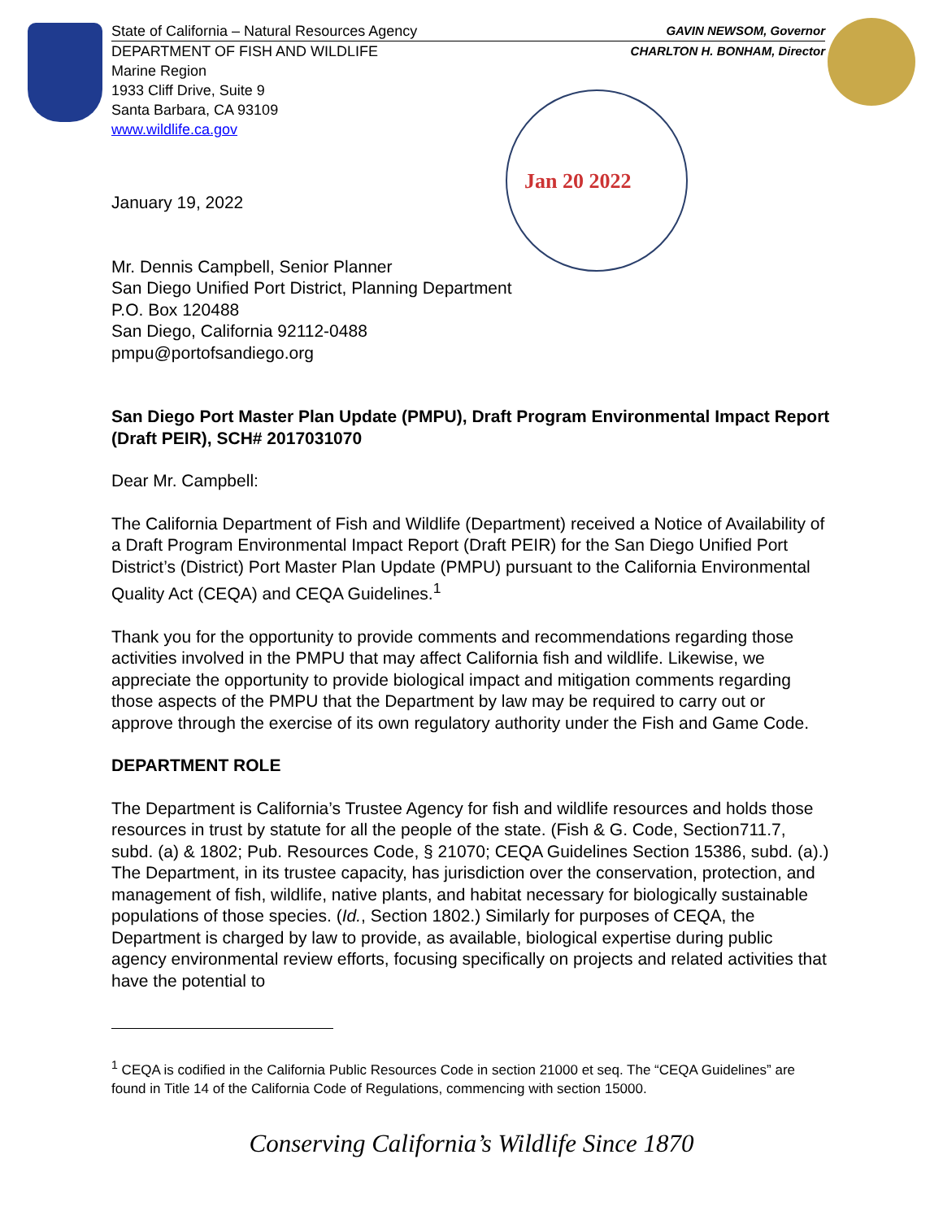Jan 20 2022
State of California – Natural Resources Agency GAVIN NEWSOM, Governor
DEPARTMENT OF FISH AND WILDLIFE CHARLTON H. BONHAM, Director
Marine Region
1933 Cliff Drive, Suite 9
Santa Barbara, CA 93109
www.wildlife.ca.gov
January 19, 2022
Mr. Dennis Campbell, Senior Planner
San Diego Unified Port District, Planning Department
P.O. Box 120488
San Diego, California 92112-0488
pmpu@portofsandiego.org
San Diego Port Master Plan Update (PMPU), Draft Program Environmental Impact Report (Draft PEIR), SCH# 2017031070
Dear Mr. Campbell:
The California Department of Fish and Wildlife (Department) received a Notice of Availability of a Draft Program Environmental Impact Report (Draft PEIR) for the San Diego Unified Port District’s (District) Port Master Plan Update (PMPU) pursuant to the California Environmental Quality Act (CEQA) and CEQA Guidelines.<sup>1</sup>
Thank you for the opportunity to provide comments and recommendations regarding those activities involved in the PMPU that may affect California fish and wildlife. Likewise, we appreciate the opportunity to provide biological impact and mitigation comments regarding those aspects of the PMPU that the Department by law may be required to carry out or approve through the exercise of its own regulatory authority under the Fish and Game Code.
DEPARTMENT ROLE
The Department is California’s Trustee Agency for fish and wildlife resources and holds those resources in trust by statute for all the people of the state. (Fish & G. Code, Section711.7, subd. (a) & 1802; Pub. Resources Code, § 21070; CEQA Guidelines Section 15386, subd. (a).) The Department, in its trustee capacity, has jurisdiction over the conservation, protection, and management of fish, wildlife, native plants, and habitat necessary for biologically sustainable populations of those species. (Id., Section 1802.) Similarly for purposes of CEQA, the Department is charged by law to provide, as available, biological expertise during public agency environmental review efforts, focusing specifically on projects and related activities that have the potential to
<sup>1</sup> CEQA is codified in the California Public Resources Code in section 21000 et seq. The “CEQA Guidelines” are found in Title 14 of the California Code of Regulations, commencing with section 15000.
Conserving California’s Wildlife Since 1870